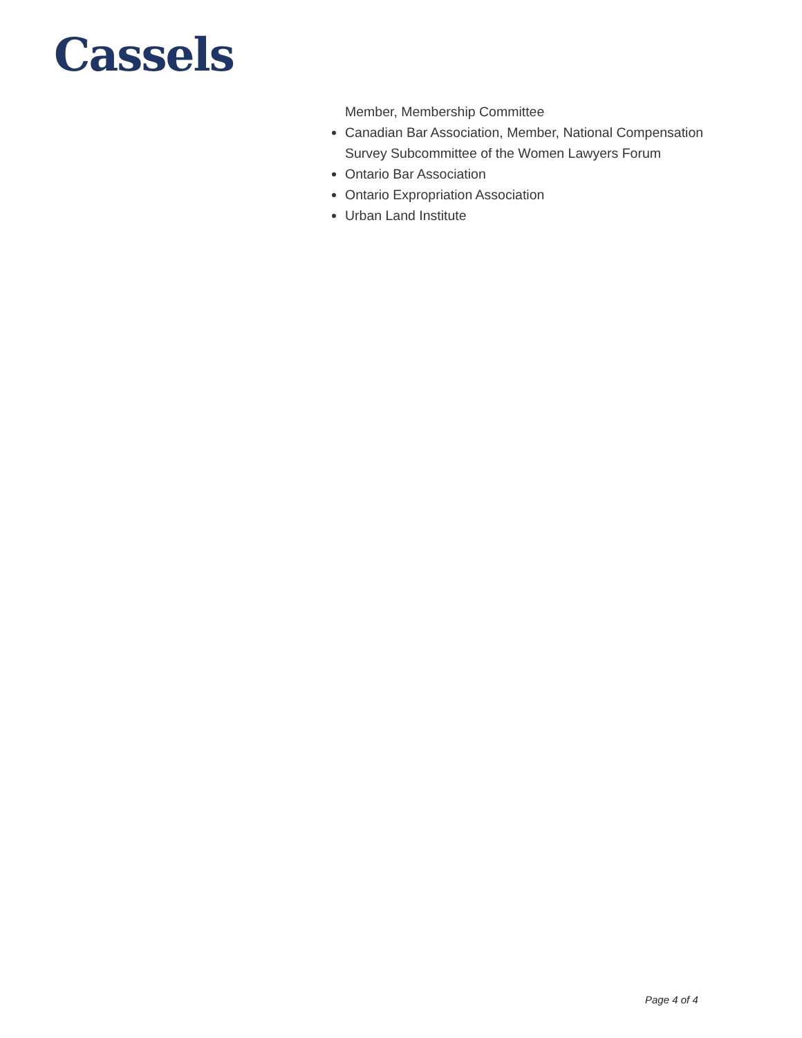Cassels
Member, Membership Committee
Canadian Bar Association, Member, National Compensation Survey Subcommittee of the Women Lawyers Forum
Ontario Bar Association
Ontario Expropriation Association
Urban Land Institute
Page 4 of 4